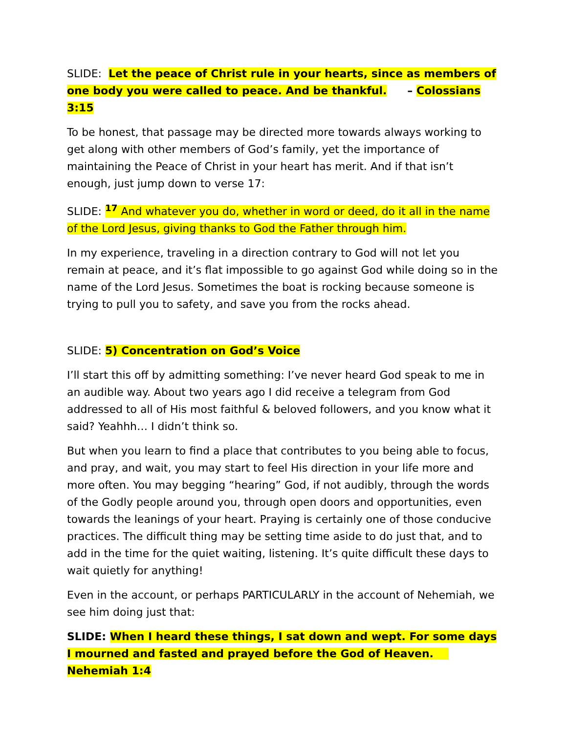SLIDE: Let the peace of Christ rule in your hearts, since as members of one body you were called to peace. And be thankful. – Colossians 3:15
To be honest, that passage may be directed more towards always working to get along with other members of God’s family, yet the importance of maintaining the Peace of Christ in your heart has merit. And if that isn’t enough, just jump down to verse 17:
SLIDE: <sup>17</sup> And whatever you do, whether in word or deed, do it all in the name of the Lord Jesus, giving thanks to God the Father through him.
In my experience, traveling in a direction contrary to God will not let you remain at peace, and it’s flat impossible to go against God while doing so in the name of the Lord Jesus. Sometimes the boat is rocking because someone is trying to pull you to safety, and save you from the rocks ahead.
SLIDE: 5) Concentration on God’s Voice
I’ll start this off by admitting something: I’ve never heard God speak to me in an audible way. About two years ago I did receive a telegram from God addressed to all of His most faithful & beloved followers, and you know what it said? Yeahhh… I didn’t think so.
But when you learn to find a place that contributes to you being able to focus, and pray, and wait, you may start to feel His direction in your life more and more often. You may begging “hearing” God, if not audibly, through the words of the Godly people around you, through open doors and opportunities, even towards the leanings of your heart. Praying is certainly one of those conducive practices. The difficult thing may be setting time aside to do just that, and to add in the time for the quiet waiting, listening. It’s quite difficult these days to wait quietly for anything!
Even in the account, or perhaps PARTICULARLY in the account of Nehemiah, we see him doing just that:
SLIDE: When I heard these things, I sat down and wept. For some days I mourned and fasted and prayed before the God of Heaven. Nehemiah 1:4